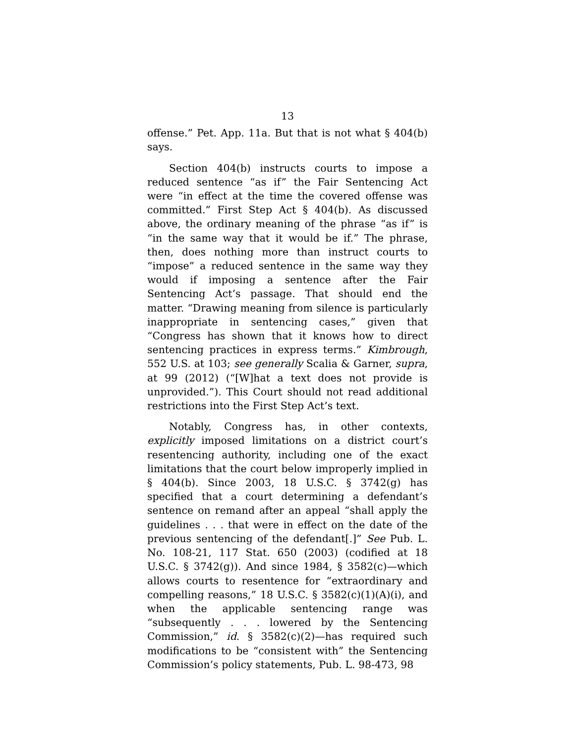13
offense.” Pet. App. 11a. But that is not what § 404(b) says.
Section 404(b) instructs courts to impose a reduced sentence “as if” the Fair Sentencing Act were “in effect at the time the covered offense was committed.” First Step Act § 404(b). As discussed above, the ordinary meaning of the phrase “as if” is “in the same way that it would be if.” The phrase, then, does nothing more than instruct courts to “impose” a reduced sentence in the same way they would if imposing a sentence after the Fair Sentencing Act’s passage. That should end the matter. “Drawing meaning from silence is particularly inappropriate in sentencing cases,” given that “Congress has shown that it knows how to direct sentencing practices in express terms.” Kimbrough, 552 U.S. at 103; see generally Scalia & Garner, supra, at 99 (2012) (“[W]hat a text does not provide is unprovided.”). This Court should not read additional restrictions into the First Step Act’s text.
Notably, Congress has, in other contexts, explicitly imposed limitations on a district court’s resentencing authority, including one of the exact limitations that the court below improperly implied in § 404(b). Since 2003, 18 U.S.C. § 3742(g) has specified that a court determining a defendant’s sentence on remand after an appeal “shall apply the guidelines . . . that were in effect on the date of the previous sentencing of the defendant[.]” See Pub. L. No. 108-21, 117 Stat. 650 (2003) (codified at 18 U.S.C. § 3742(g)). And since 1984, § 3582(c)—which allows courts to resentence for “extraordinary and compelling reasons,” 18 U.S.C. § 3582(c)(1)(A)(i), and when the applicable sentencing range was “subsequently . . . lowered by the Sentencing Commission,” id. § 3582(c)(2)—has required such modifications to be “consistent with” the Sentencing Commission’s policy statements, Pub. L. 98-473, 98